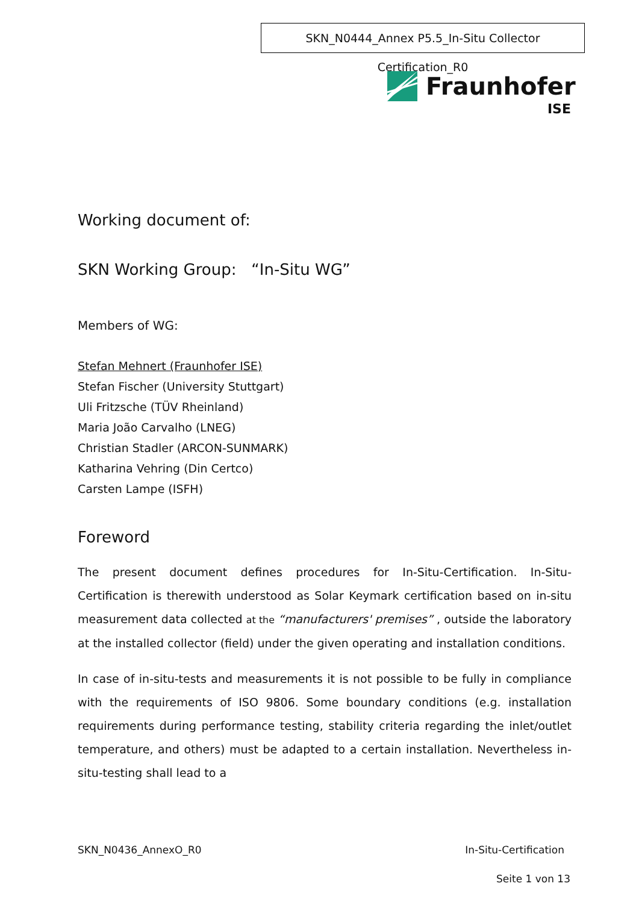SKN_N0444_Annex P5.5_In-Situ Collector Certification_R0
Fraunhofer
ISE
Working document of:
SKN Working Group: “In-Situ WG”
Members of WG:
Stefan Mehnert (Fraunhofer ISE)
Stefan Fischer (University Stuttgart)
Uli Fritzsche (TÜV Rheinland)
Maria João Carvalho (LNEG)
Christian Stadler (ARCON-SUNMARK)
Katharina Vehring (Din Certco)
Carsten Lampe (ISFH)
Foreword
The present document defines procedures for In-Situ-Certification. In-Situ-Certification is therewith understood as Solar Keymark certification based on in-situ measurement data collected at the “manufacturers' premises” , outside the laboratory at the installed collector (field) under the given operating and installation conditions.
In case of in-situ-tests and measurements it is not possible to be fully in compliance with the requirements of ISO 9806. Some boundary conditions (e.g. installation requirements during performance testing, stability criteria regarding the inlet/outlet temperature, and others) must be adapted to a certain installation. Nevertheless in-situ-testing shall lead to a
SKN_N0436_AnnexO_R0 In-Situ-Certification
Seite 1 von 13